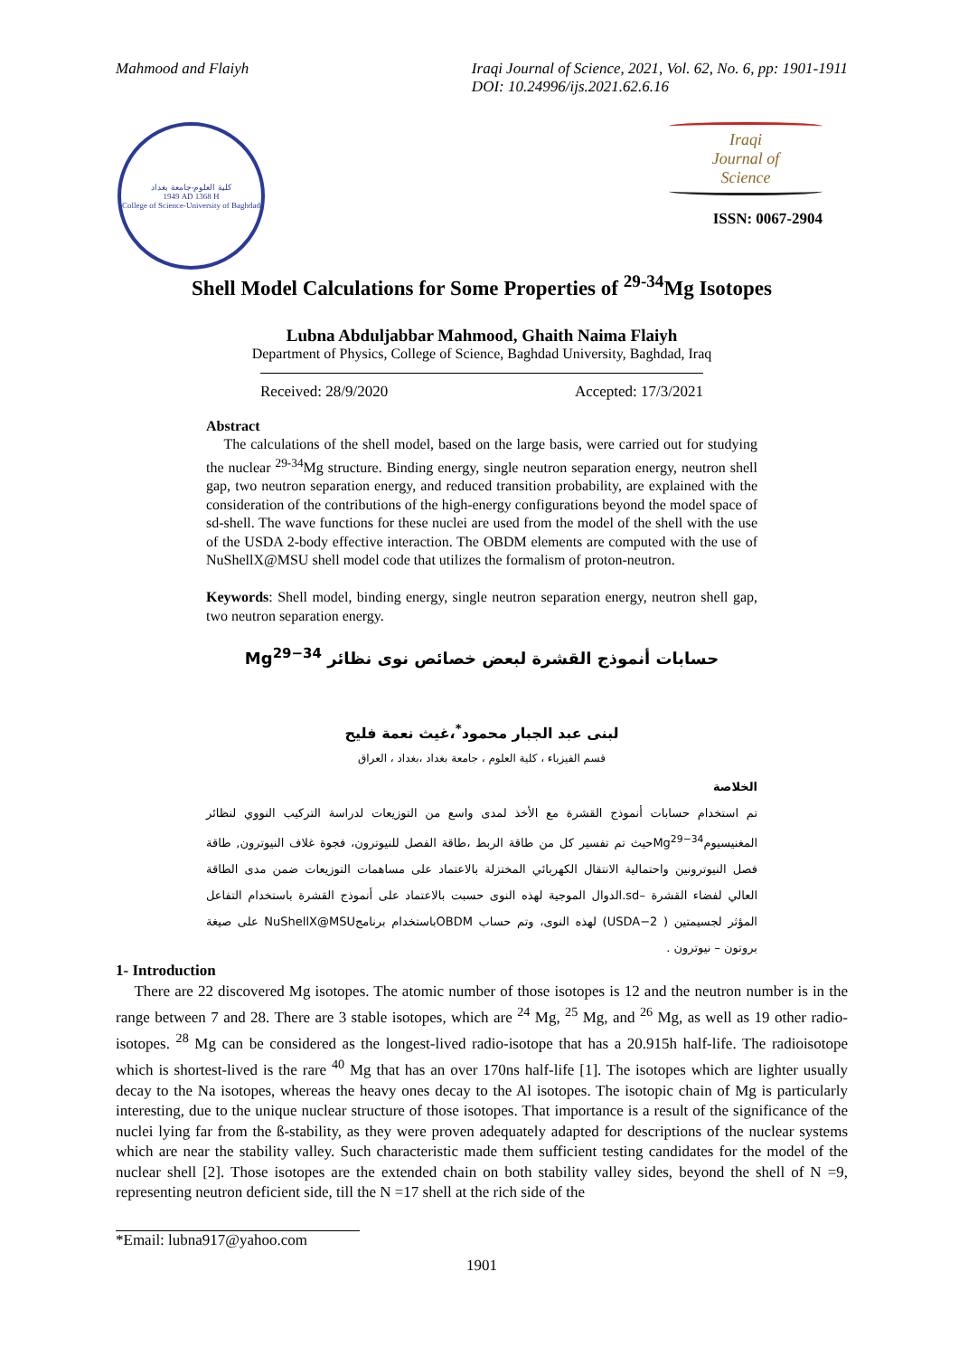Mahmood and Flaiyh Iraqi Journal of Science, 2021, Vol. 62, No. 6, pp: 1901-1911
DOI: 10.24996/ijs.2021.62.6.16
كلية العلوم-جامعة بغداد
1949 AD 1368 H
College of Science-University of Baghdad
Iraqi
Journal of
Science
ISSN: 0067-2904
Shell Model Calculations for Some Properties of <sup>29-34</sup>Mg Isotopes
Lubna Abduljabbar Mahmood, Ghaith Naima Flaiyh
Department of Physics, College of Science, Baghdad University, Baghdad, Iraq
Received: 28/9/2020 Accepted: 17/3/2021
Abstract
The calculations of the shell model, based on the large basis, were carried out for studying the nuclear <sup>29-34</sup>Mg structure. Binding energy, single neutron separation energy, neutron shell gap, two neutron separation energy, and reduced transition probability, are explained with the consideration of the contributions of the high-energy configurations beyond the model space of sd-shell. The wave functions for these nuclei are used from the model of the shell with the use of the USDA 2-body effective interaction. The OBDM elements are computed with the use of NuShellX@MSU shell model code that utilizes the formalism of proton-neutron.
Keywords: Shell model, binding energy, single neutron separation energy, neutron shell gap, two neutron separation energy.
حسابات أنموذج القشرة لبعض خصائص نوى نظائر Mg<sup>29−34</sup>
لبنى عبد الجبار محمود<sup>*</sup>،غيث نعمة فليح
قسم الفيزياء ، كلية العلوم ، جامعة بغداد ،بغداد ، العراق
الخلاصة
تم استخدام حسابات أنموذج القشرة مع الأخذ لمدى واسع من التوزيعات لدراسة التركيب النووي لنظائر المغنيسيومMg<sup>29−34</sup>حيث تم تفسير كل من طاقة الربط ،طاقة الفصل للنيوترون، فجوة غلاف النيوترون, طاقة فصل النيوترونين واحتمالية الانتقال الكهربائي المختزلة بالاعتماد على مساهمات التوزيعات ضمن مدى الطاقة العالي لفضاء القشرة –sd.الدوال الموجية لهذه النوى حسبت بالاعتماد على أنموذج القشرة باستخدام التفاعل المؤثر لجسيمتين ( USDA−2) لهذه النوى، وتم حساب OBDMباستخدام برنامجNuShellX@MSU على صيغة بروتون – نيوترون .
1- Introduction
There are 22 discovered Mg isotopes. The atomic number of those isotopes is 12 and the neutron number is in the range between 7 and 28. There are 3 stable isotopes, which are <sup>24</sup> Mg, <sup>25</sup> Mg, and <sup>26</sup> Mg, as well as 19 other radio-isotopes. <sup>28</sup> Mg can be considered as the longest-lived radio-isotope that has a 20.915h half-life. The radioisotope which is shortest-lived is the rare <sup>40</sup> Mg that has an over 170ns half-life [1]. The isotopes which are lighter usually decay to the Na isotopes, whereas the heavy ones decay to the Al isotopes. The isotopic chain of Mg is particularly interesting, due to the unique nuclear structure of those isotopes. That importance is a result of the significance of the nuclei lying far from the ß-stability, as they were proven adequately adapted for descriptions of the nuclear systems which are near the stability valley. Such characteristic made them sufficient testing candidates for the model of the nuclear shell [2]. Those isotopes are the extended chain on both stability valley sides, beyond the shell of N =9, representing neutron deficient side, till the N =17 shell at the rich side of the
*Email: lubna917@yahoo.com
1901